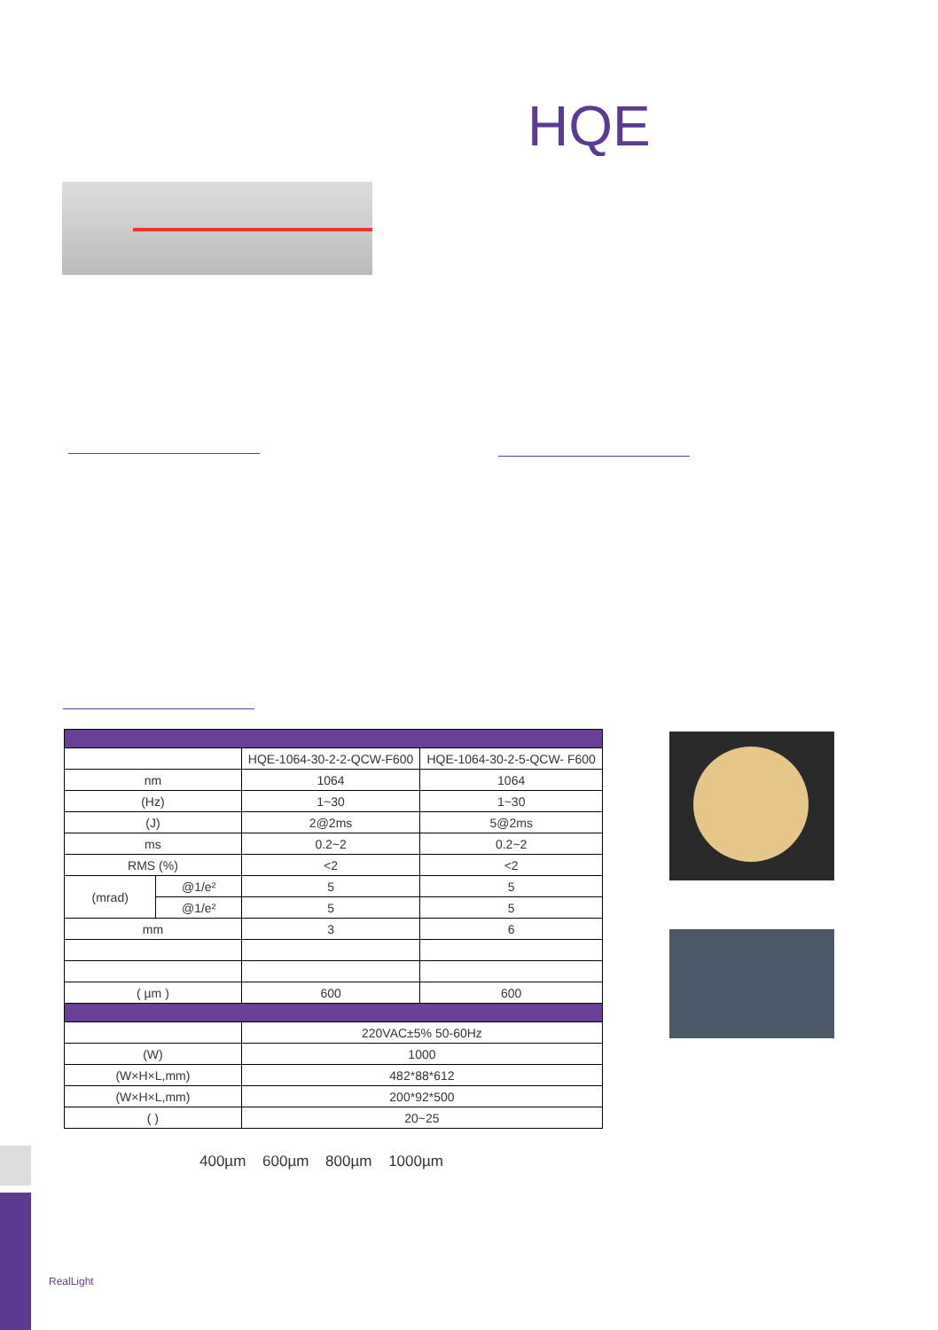HQE
| | | HQE-1064-30-2-2-QCW-F600 | HQE-1064-30-2-5-QCW- F600 |
| nm | | 1064 | 1064 |
| (Hz) | | 1~30 | 1~30 |
| (J) | | 2@2ms | 5@2ms |
| ms | | 0.2~2 | 0.2~2 |
| RMS (%) | | <2 | <2 |
| (mrad) | @1/e² | 5 | 5 |
| | @1/e² | 5 | 5 |
| mm | | 3 | 6 |
| ( µm ) | | 600 | 600 |
| | | 220VAC±5% 50-60Hz | |
| (W) | | 1000 | |
| (W×H×L,mm) | | 482*88*612 | |
| (W×H×L,mm) | | 200*92*500 | |
| ( ) | | 20~25 | |
400µm 600µm 800µm 1000µm
RealLight